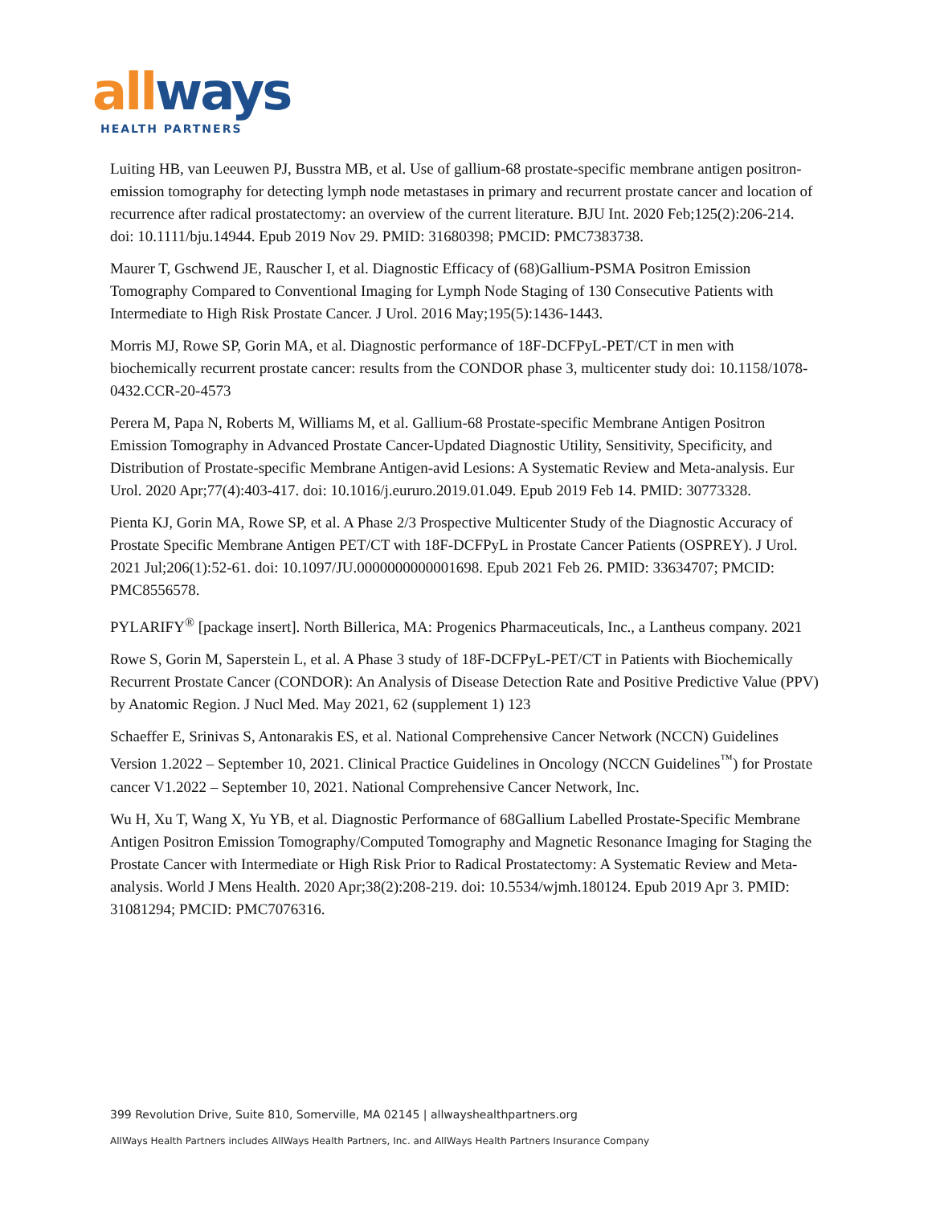all ways
HEALTH PARTNERS
Luiting HB, van Leeuwen PJ, Busstra MB, et al. Use of gallium-68 prostate-specific membrane antigen positron-emission tomography for detecting lymph node metastases in primary and recurrent prostate cancer and location of recurrence after radical prostatectomy: an overview of the current literature. BJU Int. 2020 Feb;125(2):206-214. doi: 10.1111/bju.14944. Epub 2019 Nov 29. PMID: 31680398; PMCID: PMC7383738.
Maurer T, Gschwend JE, Rauscher I, et al. Diagnostic Efficacy of (68)Gallium-PSMA Positron Emission Tomography Compared to Conventional Imaging for Lymph Node Staging of 130 Consecutive Patients with Intermediate to High Risk Prostate Cancer. J Urol. 2016 May;195(5):1436-1443.
Morris MJ, Rowe SP, Gorin MA, et al. Diagnostic performance of 18F-DCFPyL-PET/CT in men with biochemically recurrent prostate cancer: results from the CONDOR phase 3, multicenter study doi: 10.1158/1078-0432.CCR-20-4573
Perera M, Papa N, Roberts M, Williams M, et al. Gallium-68 Prostate-specific Membrane Antigen Positron Emission Tomography in Advanced Prostate Cancer-Updated Diagnostic Utility, Sensitivity, Specificity, and Distribution of Prostate-specific Membrane Antigen-avid Lesions: A Systematic Review and Meta-analysis. Eur Urol. 2020 Apr;77(4):403-417. doi: 10.1016/j.eururo.2019.01.049. Epub 2019 Feb 14. PMID: 30773328.
Pienta KJ, Gorin MA, Rowe SP, et al. A Phase 2/3 Prospective Multicenter Study of the Diagnostic Accuracy of Prostate Specific Membrane Antigen PET/CT with 18F-DCFPyL in Prostate Cancer Patients (OSPREY). J Urol. 2021 Jul;206(1):52-61. doi: 10.1097/JU.0000000000001698. Epub 2021 Feb 26. PMID: 33634707; PMCID: PMC8556578.
PYLARIFY<sup>®</sup> [package insert]. North Billerica, MA: Progenics Pharmaceuticals, Inc., a Lantheus company. 2021
Rowe S, Gorin M, Saperstein L, et al. A Phase 3 study of 18F-DCFPyL-PET/CT in Patients with Biochemically Recurrent Prostate Cancer (CONDOR): An Analysis of Disease Detection Rate and Positive Predictive Value (PPV) by Anatomic Region. J Nucl Med. May 2021, 62 (supplement 1) 123
Schaeffer E, Srinivas S, Antonarakis ES, et al. National Comprehensive Cancer Network (NCCN) Guidelines Version 1.2022 – September 10, 2021. Clinical Practice Guidelines in Oncology (NCCN Guidelines<sup>™</sup>) for Prostate cancer V1.2022 – September 10, 2021. National Comprehensive Cancer Network, Inc.
Wu H, Xu T, Wang X, Yu YB, et al. Diagnostic Performance of 68Gallium Labelled Prostate-Specific Membrane Antigen Positron Emission Tomography/Computed Tomography and Magnetic Resonance Imaging for Staging the Prostate Cancer with Intermediate or High Risk Prior to Radical Prostatectomy: A Systematic Review and Meta-analysis. World J Mens Health. 2020 Apr;38(2):208-219. doi: 10.5534/wjmh.180124. Epub 2019 Apr 3. PMID: 31081294; PMCID: PMC7076316.
399 Revolution Drive, Suite 810, Somerville, MA 02145 | allwayshealthpartners.org
AllWays Health Partners includes AllWays Health Partners, Inc. and AllWays Health Partners Insurance Company